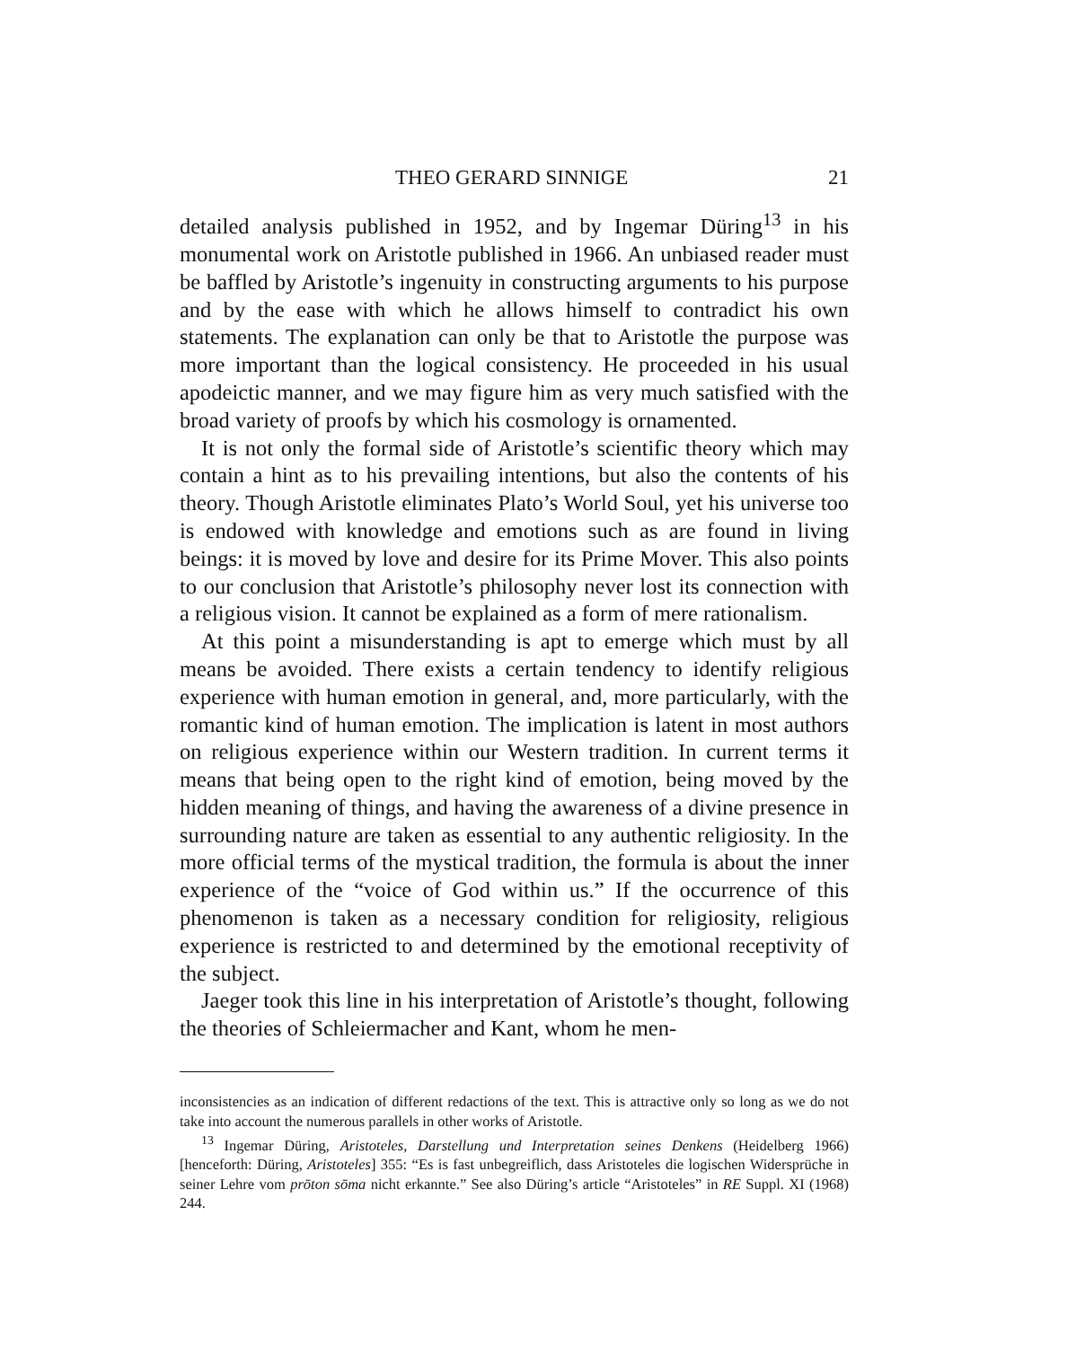THEO GERARD SINNIGE 21
detailed analysis published in 1952, and by Ingemar Düring<sup>13</sup> in his monumental work on Aristotle published in 1966. An unbiased reader must be baffled by Aristotle’s ingenuity in constructing arguments to his purpose and by the ease with which he allows himself to contradict his own statements. The explanation can only be that to Aristotle the purpose was more important than the logical consistency. He proceeded in his usual apodeictic manner, and we may figure him as very much satisfied with the broad variety of proofs by which his cosmology is ornamented.
It is not only the formal side of Aristotle’s scientific theory which may contain a hint as to his prevailing intentions, but also the contents of his theory. Though Aristotle eliminates Plato’s World Soul, yet his universe too is endowed with knowledge and emotions such as are found in living beings: it is moved by love and desire for its Prime Mover. This also points to our conclusion that Aristotle’s philosophy never lost its connection with a religious vision. It cannot be explained as a form of mere rationalism.
At this point a misunderstanding is apt to emerge which must by all means be avoided. There exists a certain tendency to identify religious experience with human emotion in general, and, more particularly, with the romantic kind of human emotion. The implication is latent in most authors on religious experience within our Western tradition. In current terms it means that being open to the right kind of emotion, being moved by the hidden meaning of things, and having the awareness of a divine presence in surrounding nature are taken as essential to any authentic religiosity. In the more official terms of the mystical tradition, the formula is about the inner experience of the “voice of God within us.” If the occurrence of this phenomenon is taken as a necessary condition for religiosity, religious experience is restricted to and determined by the emotional receptivity of the subject.
Jaeger took this line in his interpretation of Aristotle’s thought, following the theories of Schleiermacher and Kant, whom he men-
inconsistencies as an indication of different redactions of the text. This is attractive only so long as we do not take into account the numerous parallels in other works of Aristotle.
<sup>13</sup> Ingemar Düring, Aristoteles, Darstellung und Interpretation seines Denkens (Heidelberg 1966) [henceforth: Düring, Aristoteles] 355: “Es is fast unbegreiflich, dass Aristoteles die logischen Widersprüche in seiner Lehre vom prōton sōma nicht erkannte.” See also Düring’s article “Aristoteles” in RE Suppl. XI (1968) 244.